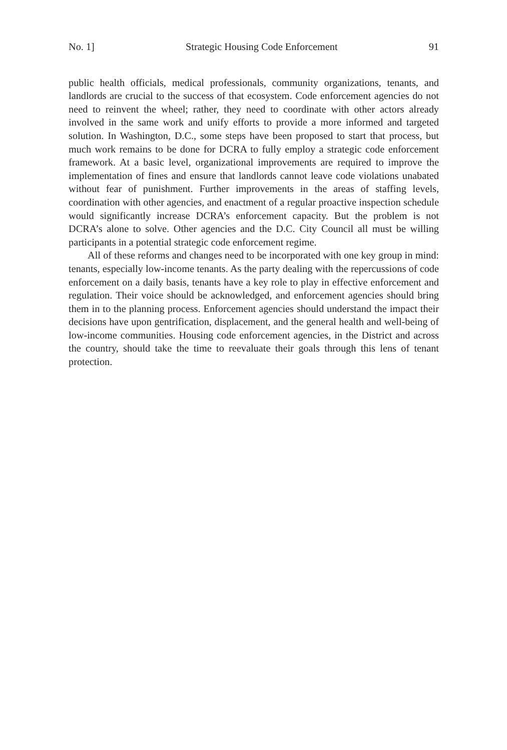No. 1] Strategic Housing Code Enforcement 91
public health officials, medical professionals, community organizations, tenants, and landlords are crucial to the success of that ecosystem. Code enforcement agencies do not need to reinvent the wheel; rather, they need to coordinate with other actors already involved in the same work and unify efforts to provide a more informed and targeted solution. In Washington, D.C., some steps have been proposed to start that process, but much work remains to be done for DCRA to fully employ a strategic code enforcement framework. At a basic level, organiza­tional improvements are required to improve the implementation of fines and ensure that landlords cannot leave code violations unabated without fear of pun­ishment. Further improvements in the areas of staffing levels, coordination with other agencies, and enactment of a regular proactive inspection schedule would significantly increase DCRA’s enforcement capacity. But the problem is not DCRA’s alone to solve. Other agencies and the D.C. City Council all must be willing participants in a potential strategic code enforcement regime.
All of these reforms and changes need to be incorporated with one key group in mind: tenants, especially low-income tenants. As the party dealing with the repercussions of code enforcement on a daily basis, tenants have a key role to play in effective enforcement and regulation. Their voice should be acknowl­edged, and enforcement agencies should bring them in to the planning process. Enforcement agencies should understand the impact their decisions have upon gentrification, displacement, and the general health and well-being of low-income communities. Housing code enforcement agencies, in the District and across the country, should take the time to reevaluate their goals through this lens of tenant protection.